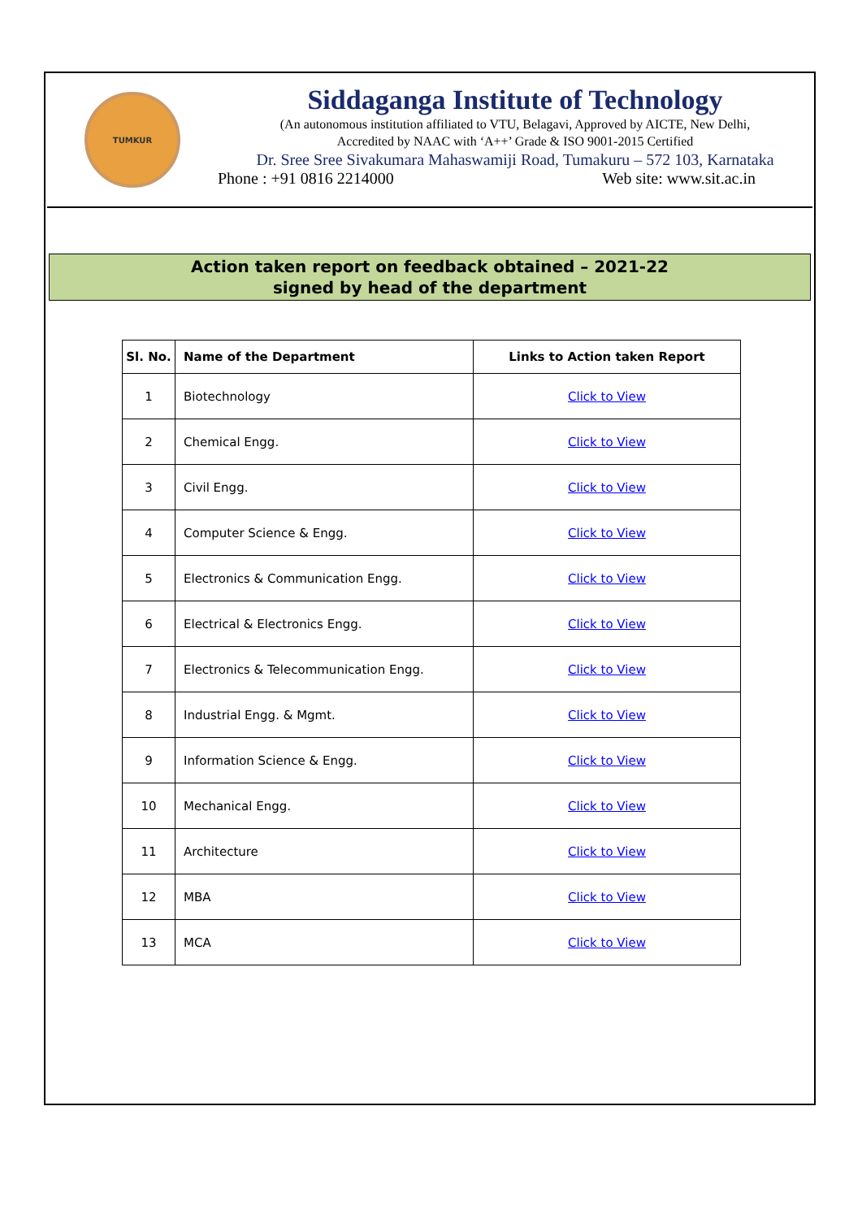TUMKUR
Siddaganga Institute of Technology
(An autonomous institution affiliated to VTU, Belagavi, Approved by AICTE, New Delhi,
Accredited by NAAC with ‘A++’ Grade & ISO 9001-2015 Certified
Dr. Sree Sree Sivakumara Mahaswamiji Road, Tumakuru – 572 103, Karnataka
Phone : +91 0816 2214000 Web site: www.sit.ac.in
Action taken report on feedback obtained – 2021-22
signed by head of the department
| Sl. No. | Name of the Department | Links to Action taken Report |
| --- | --- | --- |
| 1 | Biotechnology | Click to View |
| 2 | Chemical Engg. | Click to View |
| 3 | Civil Engg. | Click to View |
| 4 | Computer Science & Engg. | Click to View |
| 5 | Electronics & Communication Engg. | Click to View |
| 6 | Electrical & Electronics Engg. | Click to View |
| 7 | Electronics & Telecommunication Engg. | Click to View |
| 8 | Industrial Engg. & Mgmt. | Click to View |
| 9 | Information Science & Engg. | Click to View |
| 10 | Mechanical Engg. | Click to View |
| 11 | Architecture | Click to View |
| 12 | MBA | Click to View |
| 13 | MCA | Click to View |